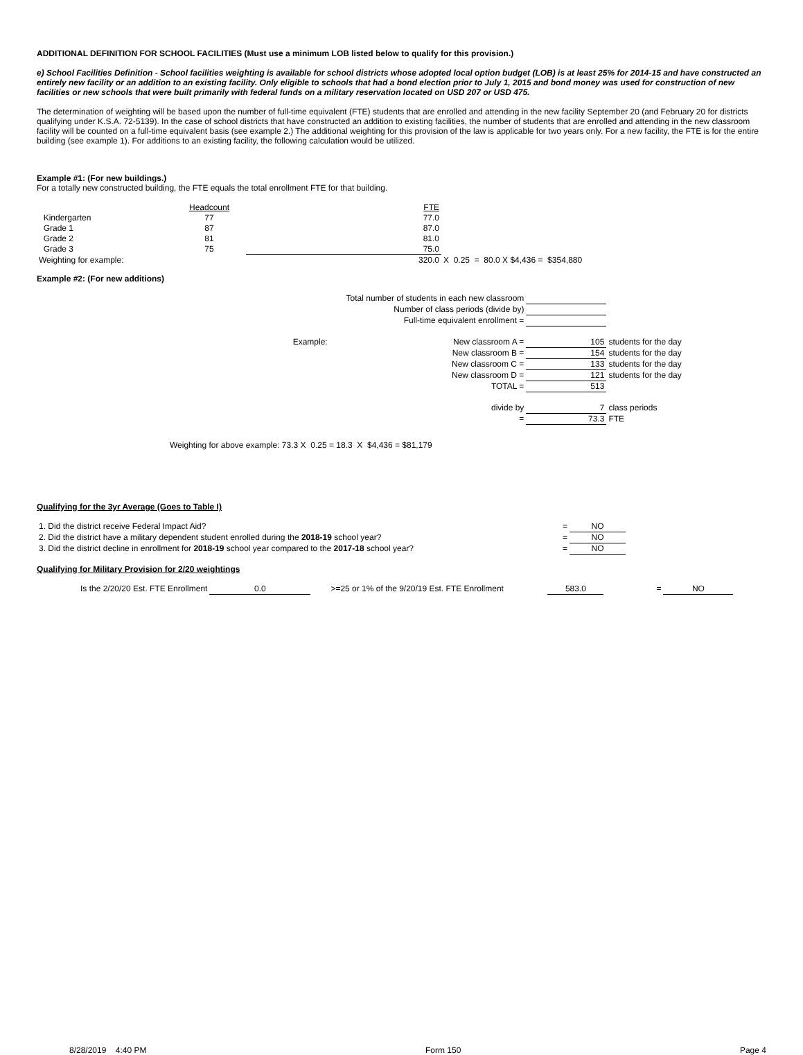ADDITIONAL DEFINITION FOR SCHOOL FACILITIES (Must use a minimum LOB listed below to qualify for this provision.)
e) School Facilities Definition - School facilities weighting is available for school districts whose adopted local option budget (LOB) is at least 25% for 2014-15 and have constructed an entirely new facility or an addition to an existing facility. Only eligible to schools that had a bond election prior to July 1, 2015 and bond money was used for construction of new facilities or new schools that were built primarily with federal funds on a military reservation located on USD 207 or USD 475.
The determination of weighting will be based upon the number of full-time equivalent (FTE) students that are enrolled and attending in the new facility September 20 (and February 20 for districts qualifying under K.S.A. 72-5139). In the case of school districts that have constructed an addition to existing facilities, the number of students that are enrolled and attending in the new classroom facility will be counted on a full-time equivalent basis (see example 2.) The additional weighting for this provision of the law is applicable for two years only. For a new facility, the FTE is for the entire building (see example 1). For additions to an existing facility, the following calculation would be utilized.
Example #1: (For new buildings.)
For a totally new constructed building, the FTE equals the total enrollment FTE for that building.
| | Headcount | | FTE | |
| Kindergarten | 77 | | 77.0 | |
| Grade 1 | 87 | | 87.0 | |
| Grade 2 | 81 | | 81.0 | |
| Grade 3 | 75 | | 75.0 | |
| Weighting for example: | | | 320.0 | X 0.25 = 80.0 X $4,436 = $354,880 |
Example #2: (For new additions)
| Total number of students in each new classroom | | | |
| Number of class periods (divide by) | | | |
| Full-time equivalent enrollment = | | | |
| Example: | New classroom A = | 105 | students for the day |
| | New classroom B = | 154 | students for the day |
| | New classroom C = | 133 | students for the day |
| | New classroom D = | 121 | students for the day |
| | TOTAL = | 513 | |
| | divide by | 7 | class periods |
| | = | 73.3 | FTE |
Weighting for above example: 73.3 X 0.25 = 18.3 X $4,436 = $81,179
Qualifying for the 3yr Average (Goes to Table I)
| 1. Did the district receive Federal Impact Aid? | = | NO |
| 2. Did the district have a military dependent student enrolled during the 2018-19 school year? | = | NO |
| 3. Did the district decline in enrollment for 2018-19 school year compared to the 2017-18 school year? | = | NO |
Qualifying for Military Provision for 2/20 weightings
| Is the 2/20/20 Est. FTE Enrollment | 0.0 | | >=25 or 1% of the 9/20/19 Est. FTE Enrollment | 583.0 | = | NO |
8/28/2019 4:40 PM Form 150 Page 4